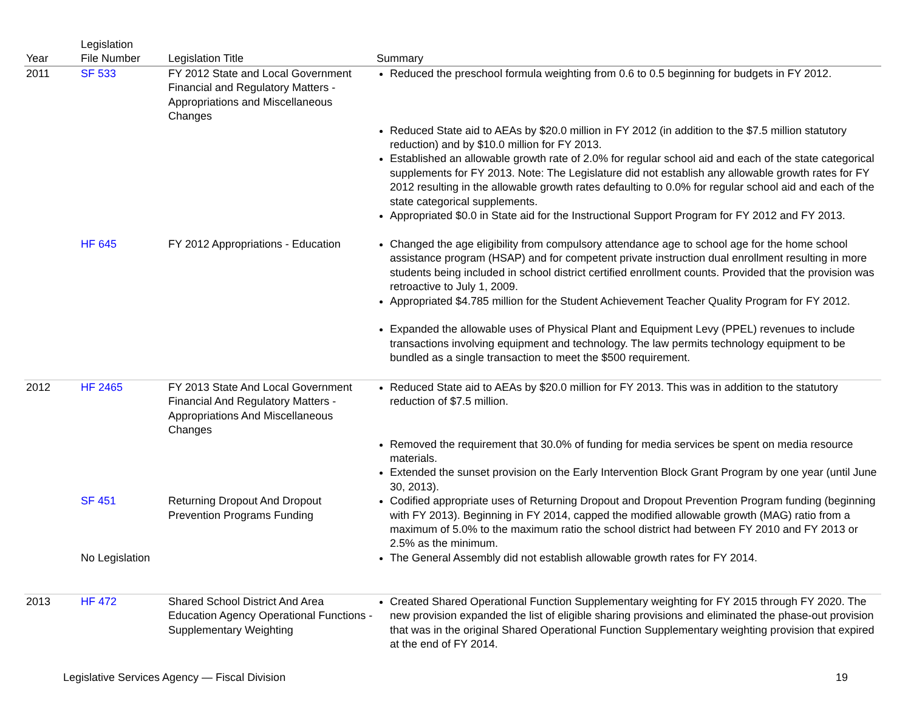| Year | Legislation File Number | Legislation Title | Summary |
| --- | --- | --- | --- |
| 2011 | SF 533 | FY 2012 State and Local Government Financial and Regulatory Matters - Appropriations and Miscellaneous Changes | Reduced the preschool formula weighting from 0.6 to 0.5 beginning for budgets in FY 2012. |
| | | | Reduced State aid to AEAs by $20.0 million in FY 2012 (in addition to the $7.5 million statutory reduction) and by $10.0 million for FY 2013. Established an allowable growth rate of 2.0% for regular school aid and each of the state categorical supplements for FY 2013. Note: The Legislature did not establish any allowable growth rates for FY 2012 resulting in the allowable growth rates defaulting to 0.0% for regular school aid and each of the state categorical supplements. Appropriated $0.0 in State aid for the Instructional Support Program for FY 2012 and FY 2013. |
| | HF 645 | FY 2012 Appropriations - Education | Changed the age eligibility from compulsory attendance age to school age for the home school assistance program (HSAP) and for competent private instruction dual enrollment resulting in more students being included in school district certified enrollment counts. Provided that the provision was retroactive to July 1, 2009. Appropriated $4.785 million for the Student Achievement Teacher Quality Program for FY 2012. Expanded the allowable uses of Physical Plant and Equipment Levy (PPEL) revenues to include transactions involving equipment and technology. The law permits technology equipment to be bundled as a single transaction to meet the $500 requirement. |
| 2012 | HF 2465 | FY 2013 State And Local Government Financial And Regulatory Matters - Appropriations And Miscellaneous Changes | Reduced State aid to AEAs by $20.0 million for FY 2013. This was in addition to the statutory reduction of $7.5 million. |
| | | | Removed the requirement that 30.0% of funding for media services be spent on media resource materials. Extended the sunset provision on the Early Intervention Block Grant Program by one year (until June 30, 2013). |
| | SF 451 | Returning Dropout And Dropout Prevention Programs Funding | Codified appropriate uses of Returning Dropout and Dropout Prevention Program funding (beginning with FY 2013). Beginning in FY 2014, capped the modified allowable growth (MAG) ratio from a maximum of 5.0% to the maximum ratio the school district had between FY 2010 and FY 2013 or 2.5% as the minimum. |
| | No Legislation | | The General Assembly did not establish allowable growth rates for FY 2014. |
| 2013 | HF 472 | Shared School District And Area Education Agency Operational Functions - Supplementary Weighting | Created Shared Operational Function Supplementary weighting for FY 2015 through FY 2020. The new provision expanded the list of eligible sharing provisions and eliminated the phase-out provision that was in the original Shared Operational Function Supplementary weighting provision that expired at the end of FY 2014. |
Legislative Services Agency — Fiscal Division 19